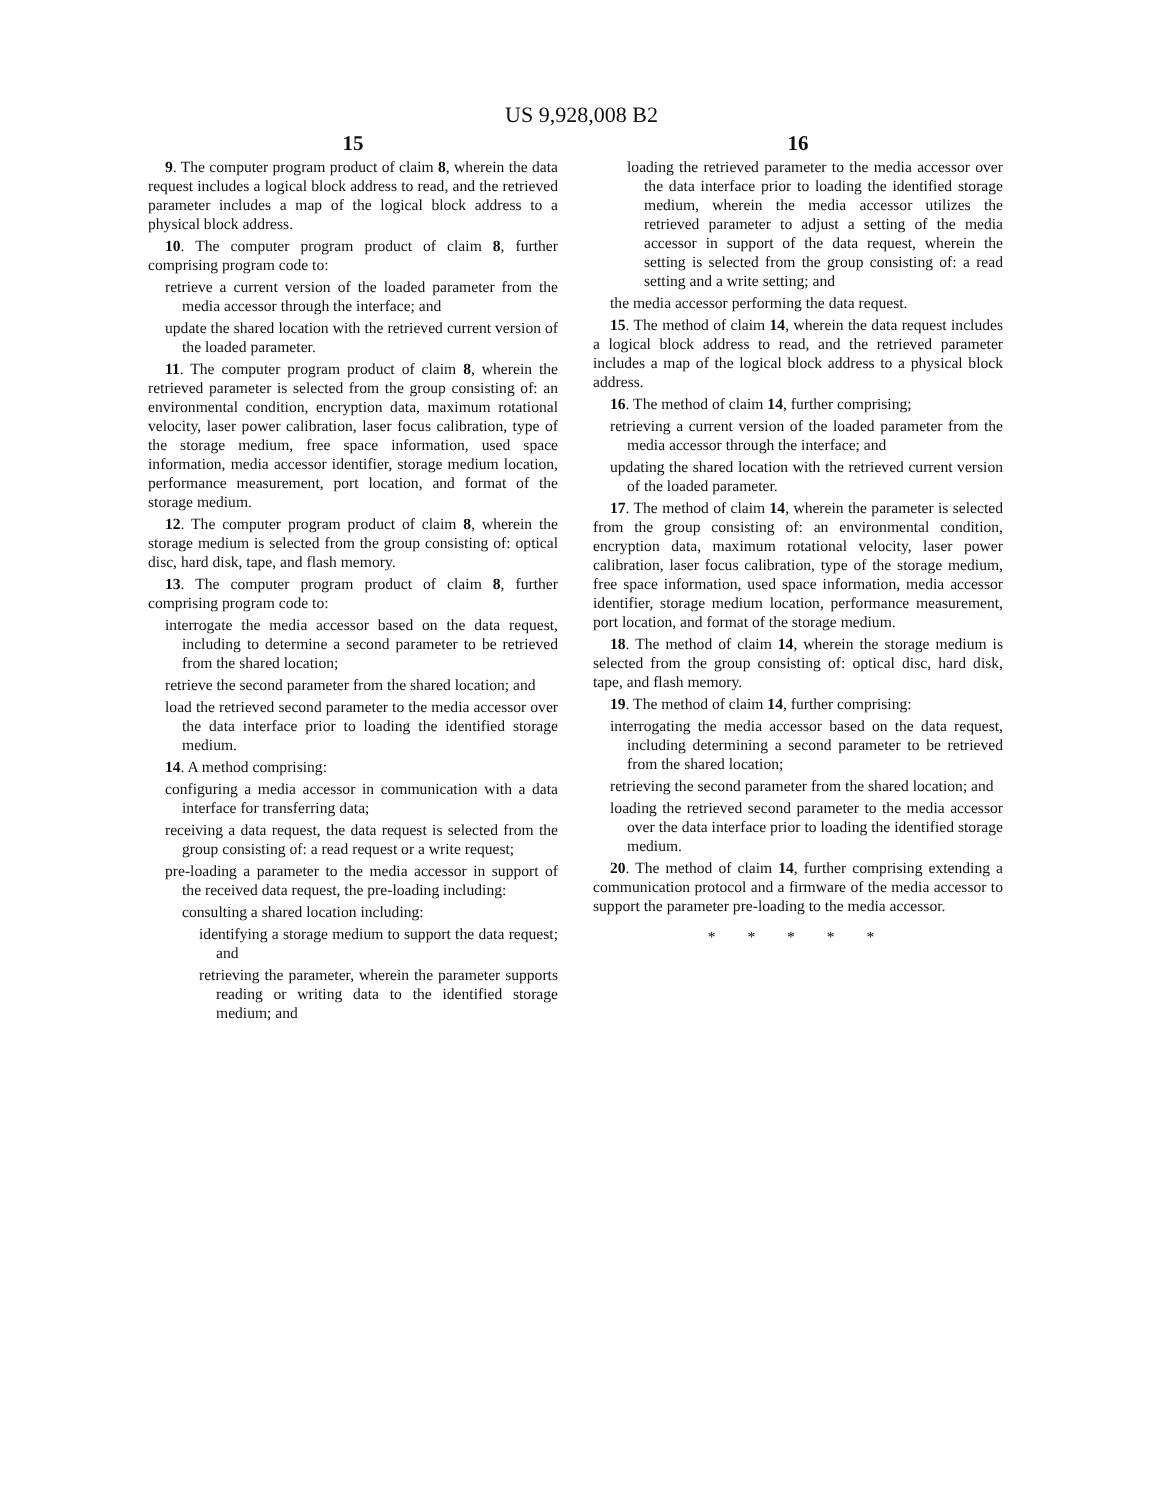US 9,928,008 B2
15
9. The computer program product of claim 8, wherein the data request includes a logical block address to read, and the retrieved parameter includes a map of the logical block address to a physical block address.
10. The computer program product of claim 8, further comprising program code to:
retrieve a current version of the loaded parameter from the media accessor through the interface; and
update the shared location with the retrieved current version of the loaded parameter.
11. The computer program product of claim 8, wherein the retrieved parameter is selected from the group consisting of: an environmental condition, encryption data, maximum rotational velocity, laser power calibration, laser focus calibration, type of the storage medium, free space information, used space information, media accessor identifier, storage medium location, performance measurement, port location, and format of the storage medium.
12. The computer program product of claim 8, wherein the storage medium is selected from the group consisting of: optical disc, hard disk, tape, and flash memory.
13. The computer program product of claim 8, further comprising program code to:
interrogate the media accessor based on the data request, including to determine a second parameter to be retrieved from the shared location;
retrieve the second parameter from the shared location; and
load the retrieved second parameter to the media accessor over the data interface prior to loading the identified storage medium.
14. A method comprising:
configuring a media accessor in communication with a data interface for transferring data;
receiving a data request, the data request is selected from the group consisting of: a read request or a write request;
pre-loading a parameter to the media accessor in support of the received data request, the pre-loading including:
consulting a shared location including:
identifying a storage medium to support the data request; and
retrieving the parameter, wherein the parameter supports reading or writing data to the identified storage medium; and
16
loading the retrieved parameter to the media accessor over the data interface prior to loading the identified storage medium, wherein the media accessor utilizes the retrieved parameter to adjust a setting of the media accessor in support of the data request, wherein the setting is selected from the group consisting of: a read setting and a write setting; and
the media accessor performing the data request.
15. The method of claim 14, wherein the data request includes a logical block address to read, and the retrieved parameter includes a map of the logical block address to a physical block address.
16. The method of claim 14, further comprising;
retrieving a current version of the loaded parameter from the media accessor through the interface; and
updating the shared location with the retrieved current version of the loaded parameter.
17. The method of claim 14, wherein the parameter is selected from the group consisting of: an environmental condition, encryption data, maximum rotational velocity, laser power calibration, laser focus calibration, type of the storage medium, free space information, used space information, media accessor identifier, storage medium location, performance measurement, port location, and format of the storage medium.
18. The method of claim 14, wherein the storage medium is selected from the group consisting of: optical disc, hard disk, tape, and flash memory.
19. The method of claim 14, further comprising:
interrogating the media accessor based on the data request, including determining a second parameter to be retrieved from the shared location;
retrieving the second parameter from the shared location; and
loading the retrieved second parameter to the media accessor over the data interface prior to loading the identified storage medium.
20. The method of claim 14, further comprising extending a communication protocol and a firmware of the media accessor to support the parameter pre-loading to the media accessor.
* * * * *